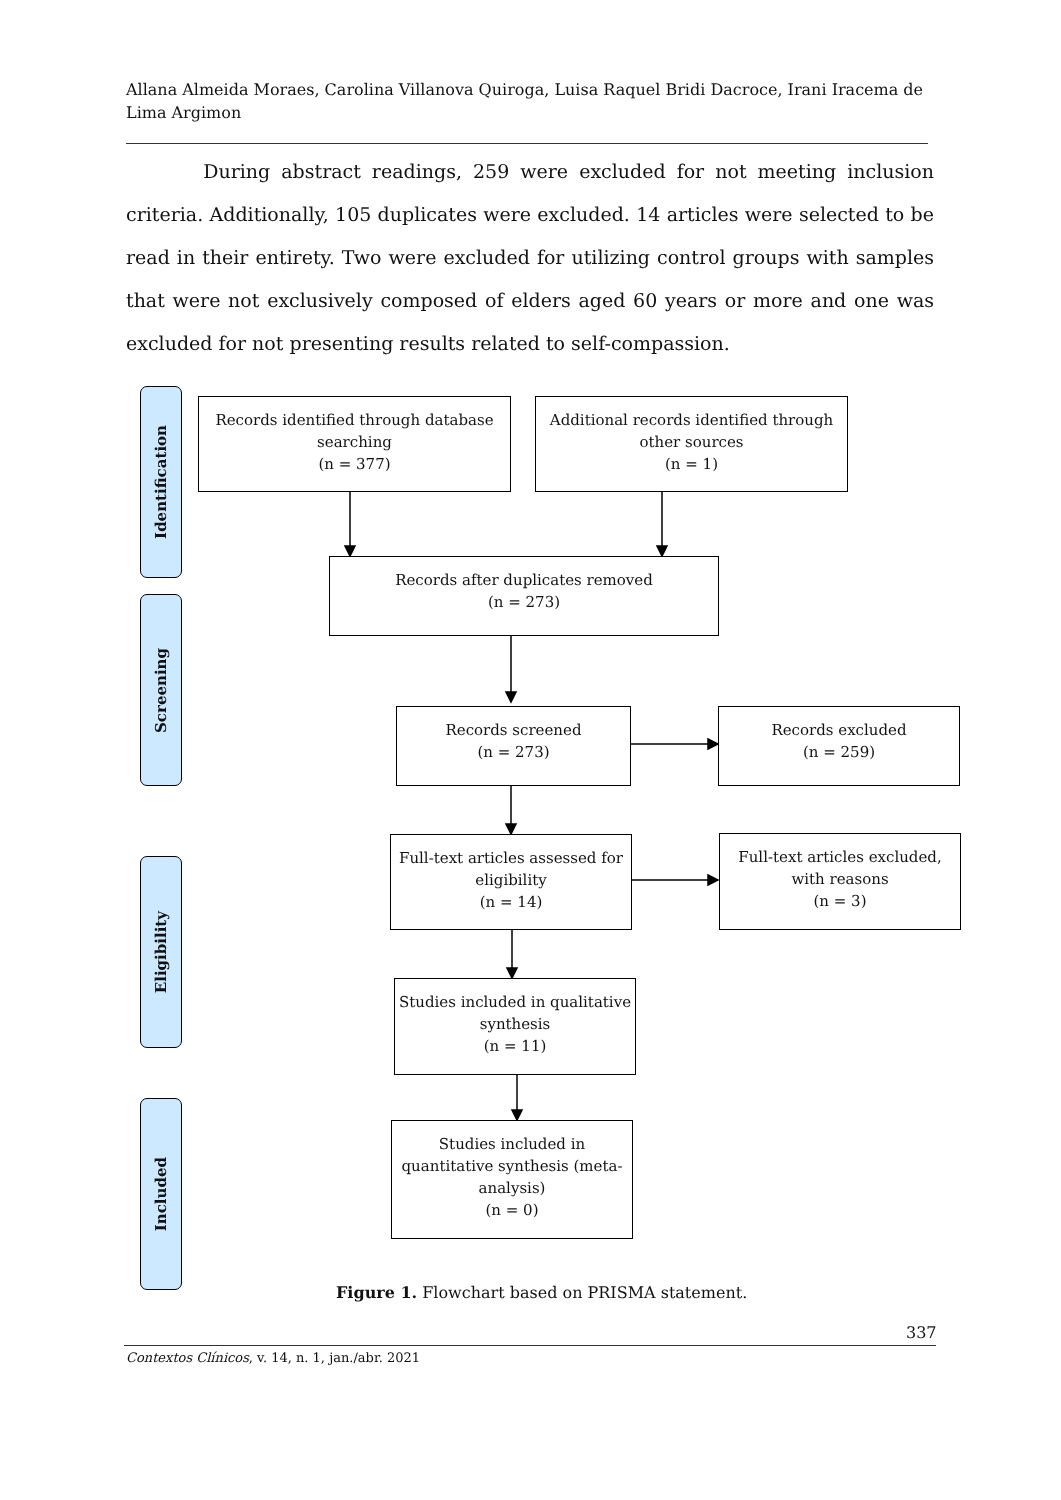Allana Almeida Moraes, Carolina Villanova Quiroga, Luisa Raquel Bridi Dacroce, Irani Iracema de Lima Argimon
During abstract readings, 259 were excluded for not meeting inclusion criteria. Additionally, 105 duplicates were excluded. 14 articles were selected to be read in their entirety. Two were excluded for utilizing control groups with samples that were not exclusively composed of elders aged 60 years or more and one was excluded for not presenting results related to self-compassion.
Identification
Screening
Eligibility
Included
Records identified through database searching
(n = 377)
Additional records identified through other sources
(n = 1)
Records after duplicates removed
(n = 273)
Records screened
(n = 273)
Records excluded
(n = 259)
Full-text articles assessed for eligibility
(n = 14)
Full-text articles excluded, with reasons
(n = 3)
Studies included in qualitative synthesis
(n = 11)
Studies included in quantitative synthesis (meta-analysis)
(n = 0)
Figure 1. Flowchart based on PRISMA statement.
337
Contextos Clínicos, v. 14, n. 1, jan./abr. 2021